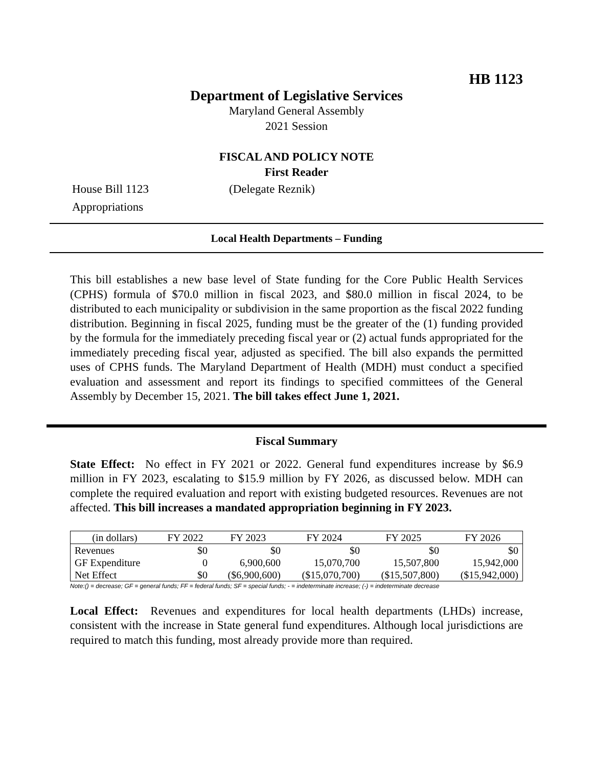HB 1123
Department of Legislative Services
Maryland General Assembly
2021 Session
FISCAL AND POLICY NOTE
First Reader
House Bill 1123 (Delegate Reznik)
Appropriations
Local Health Departments – Funding
This bill establishes a new base level of State funding for the Core Public Health Services (CPHS) formula of $70.0 million in fiscal 2023, and $80.0 million in fiscal 2024, to be distributed to each municipality or subdivision in the same proportion as the fiscal 2022 funding distribution. Beginning in fiscal 2025, funding must be the greater of the (1) funding provided by the formula for the immediately preceding fiscal year or (2) actual funds appropriated for the immediately preceding fiscal year, adjusted as specified. The bill also expands the permitted uses of CPHS funds. The Maryland Department of Health (MDH) must conduct a specified evaluation and assessment and report its findings to specified committees of the General Assembly by December 15, 2021. The bill takes effect June 1, 2021.
Fiscal Summary
State Effect: No effect in FY 2021 or 2022. General fund expenditures increase by $6.9 million in FY 2023, escalating to $15.9 million by FY 2026, as discussed below. MDH can complete the required evaluation and report with existing budgeted resources. Revenues are not affected. This bill increases a mandated appropriation beginning in FY 2023.
| (in dollars) | FY 2022 | FY 2023 | FY 2024 | FY 2025 | FY 2026 |
| --- | --- | --- | --- | --- | --- |
| Revenues | $0 | $0 | $0 | $0 | $0 |
| GF Expenditure | 0 | 6,900,600 | 15,070,700 | 15,507,800 | 15,942,000 |
| Net Effect | $0 | ($6,900,600) | ($15,070,700) | ($15,507,800) | ($15,942,000) |
Note:() = decrease; GF = general funds; FF = federal funds; SF = special funds; - = indeterminate increase; (-) = indeterminate decrease
Local Effect: Revenues and expenditures for local health departments (LHDs) increase, consistent with the increase in State general fund expenditures. Although local jurisdictions are required to match this funding, most already provide more than required.